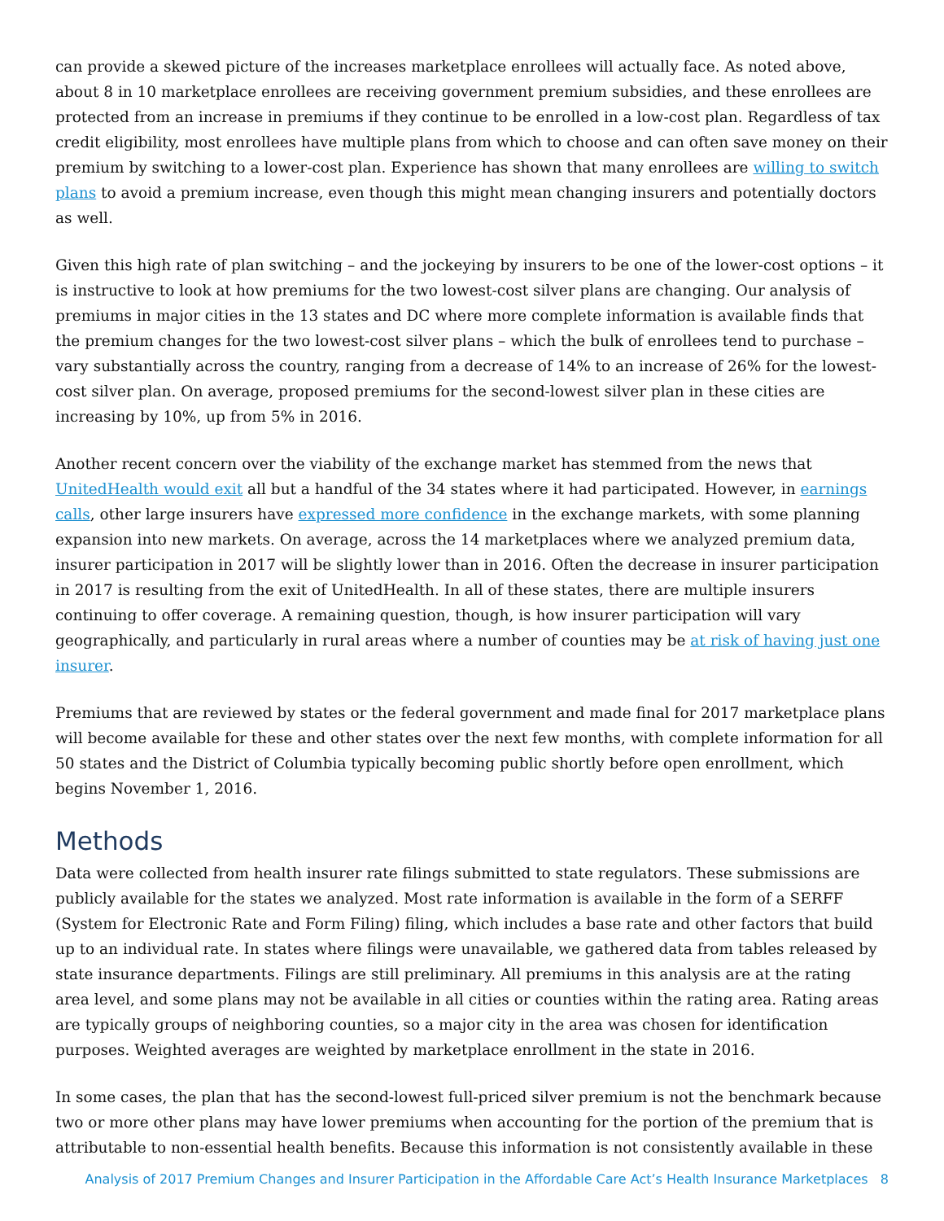can provide a skewed picture of the increases marketplace enrollees will actually face. As noted above, about 8 in 10 marketplace enrollees are receiving government premium subsidies, and these enrollees are protected from an increase in premiums if they continue to be enrolled in a low-cost plan. Regardless of tax credit eligibility, most enrollees have multiple plans from which to choose and can often save money on their premium by switching to a lower-cost plan. Experience has shown that many enrollees are willing to switch plans to avoid a premium increase, even though this might mean changing insurers and potentially doctors as well.
Given this high rate of plan switching – and the jockeying by insurers to be one of the lower-cost options – it is instructive to look at how premiums for the two lowest-cost silver plans are changing. Our analysis of premiums in major cities in the 13 states and DC where more complete information is available finds that the premium changes for the two lowest-cost silver plans – which the bulk of enrollees tend to purchase – vary substantially across the country, ranging from a decrease of 14% to an increase of 26% for the lowest-cost silver plan. On average, proposed premiums for the second-lowest silver plan in these cities are increasing by 10%, up from 5% in 2016.
Another recent concern over the viability of the exchange market has stemmed from the news that UnitedHealth would exit all but a handful of the 34 states where it had participated. However, in earnings calls, other large insurers have expressed more confidence in the exchange markets, with some planning expansion into new markets. On average, across the 14 marketplaces where we analyzed premium data, insurer participation in 2017 will be slightly lower than in 2016. Often the decrease in insurer participation in 2017 is resulting from the exit of UnitedHealth. In all of these states, there are multiple insurers continuing to offer coverage. A remaining question, though, is how insurer participation will vary geographically, and particularly in rural areas where a number of counties may be at risk of having just one insurer.
Premiums that are reviewed by states or the federal government and made final for 2017 marketplace plans will become available for these and other states over the next few months, with complete information for all 50 states and the District of Columbia typically becoming public shortly before open enrollment, which begins November 1, 2016.
Methods
Data were collected from health insurer rate filings submitted to state regulators. These submissions are publicly available for the states we analyzed. Most rate information is available in the form of a SERFF (System for Electronic Rate and Form Filing) filing, which includes a base rate and other factors that build up to an individual rate. In states where filings were unavailable, we gathered data from tables released by state insurance departments. Filings are still preliminary. All premiums in this analysis are at the rating area level, and some plans may not be available in all cities or counties within the rating area. Rating areas are typically groups of neighboring counties, so a major city in the area was chosen for identification purposes. Weighted averages are weighted by marketplace enrollment in the state in 2016.
In some cases, the plan that has the second-lowest full-priced silver premium is not the benchmark because two or more other plans may have lower premiums when accounting for the portion of the premium that is attributable to non-essential health benefits. Because this information is not consistently available in these
Analysis of 2017 Premium Changes and Insurer Participation in the Affordable Care Act’s Health Insurance Marketplaces 8